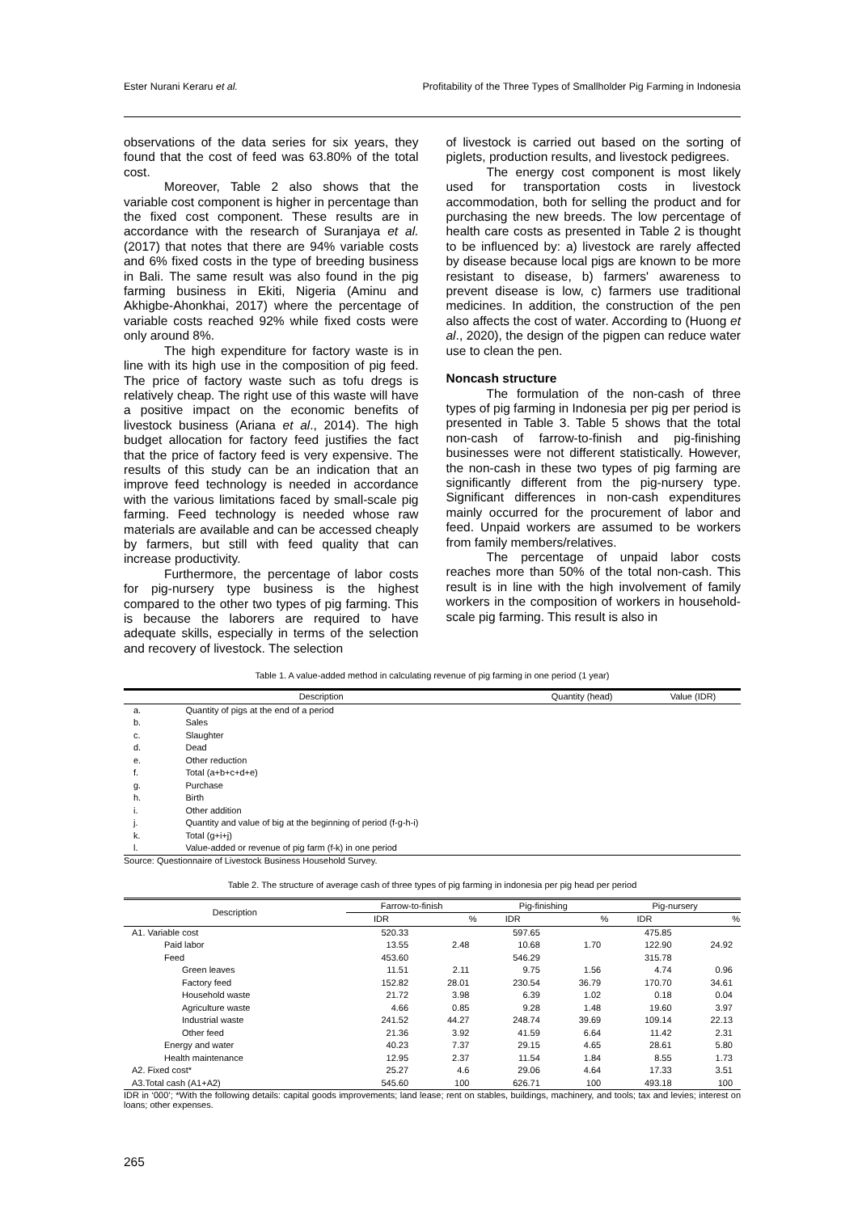Ester Nurani Keraru et al. Profitability of the Three Types of Smallholder Pig Farming in Indonesia
observations of the data series for six years, they found that the cost of feed was 63.80% of the total cost.
Moreover, Table 2 also shows that the variable cost component is higher in percentage than the fixed cost component. These results are in accordance with the research of Suranjaya et al. (2017) that notes that there are 94% variable costs and 6% fixed costs in the type of breeding business in Bali. The same result was also found in the pig farming business in Ekiti, Nigeria (Aminu and Akhigbe-Ahonkhai, 2017) where the percentage of variable costs reached 92% while fixed costs were only around 8%.
The high expenditure for factory waste is in line with its high use in the composition of pig feed. The price of factory waste such as tofu dregs is relatively cheap. The right use of this waste will have a positive impact on the economic benefits of livestock business (Ariana et al., 2014). The high budget allocation for factory feed justifies the fact that the price of factory feed is very expensive. The results of this study can be an indication that an improve feed technology is needed in accordance with the various limitations faced by small-scale pig farming. Feed technology is needed whose raw materials are available and can be accessed cheaply by farmers, but still with feed quality that can increase productivity.
Furthermore, the percentage of labor costs for pig-nursery type business is the highest compared to the other two types of pig farming. This is because the laborers are required to have adequate skills, especially in terms of the selection and recovery of livestock. The selection
of livestock is carried out based on the sorting of piglets, production results, and livestock pedigrees.
The energy cost component is most likely used for transportation costs in livestock accommodation, both for selling the product and for purchasing the new breeds. The low percentage of health care costs as presented in Table 2 is thought to be influenced by: a) livestock are rarely affected by disease because local pigs are known to be more resistant to disease, b) farmers' awareness to prevent disease is low, c) farmers use traditional medicines. In addition, the construction of the pen also affects the cost of water. According to (Huong et al., 2020), the design of the pigpen can reduce water use to clean the pen.
Noncash structure
The formulation of the non-cash of three types of pig farming in Indonesia per pig per period is presented in Table 3. Table 5 shows that the total non-cash of farrow-to-finish and pig-finishing businesses were not different statistically. However, the non-cash in these two types of pig farming are significantly different from the pig-nursery type. Significant differences in non-cash expenditures mainly occurred for the procurement of labor and feed. Unpaid workers are assumed to be workers from family members/relatives.
The percentage of unpaid labor costs reaches more than 50% of the total non-cash. This result is in line with the high involvement of family workers in the composition of workers in household-scale pig farming. This result is also in
Table 1. A value-added method in calculating revenue of pig farming in one period (1 year)
| Description | | Quantity (head) | Value (IDR) |
| --- | --- | --- | --- |
| a. | Quantity of pigs at the end of a period | | |
| b. | Sales | | |
| c. | Slaughter | | |
| d. | Dead | | |
| e. | Other reduction | | |
| f. | Total (a+b+c+d+e) | | |
| g. | Purchase | | |
| h. | Birth | | |
| i. | Other addition | | |
| j. | Quantity and value of big at the beginning of period (f-g-h-i) | | |
| k. | Total (g+i+j) | | |
| l. | Value-added or revenue of pig farm (f-k) in one period | | |
Source: Questionnaire of Livestock Business Household Survey.
Table 2. The structure of average cash of three types of pig farming in indonesia per pig head per period
| Description | Farrow-to-finish | | Pig-finishing | | Pig-nursery | |
| --- | --- | --- | --- | --- | --- | --- |
| | IDR | % | IDR | % | IDR | % |
| A1. Variable cost | 520.33 | | 597.65 | | 475.85 | |
| Paid labor | 13.55 | 2.48 | 10.68 | 1.70 | 122.90 | 24.92 |
| Feed | 453.60 | | 546.29 | | 315.78 | |
| Green leaves | 11.51 | 2.11 | 9.75 | 1.56 | 4.74 | 0.96 |
| Factory feed | 152.82 | 28.01 | 230.54 | 36.79 | 170.70 | 34.61 |
| Household waste | 21.72 | 3.98 | 6.39 | 1.02 | 0.18 | 0.04 |
| Agriculture waste | 4.66 | 0.85 | 9.28 | 1.48 | 19.60 | 3.97 |
| Industrial waste | 241.52 | 44.27 | 248.74 | 39.69 | 109.14 | 22.13 |
| Other feed | 21.36 | 3.92 | 41.59 | 6.64 | 11.42 | 2.31 |
| Energy and water | 40.23 | 7.37 | 29.15 | 4.65 | 28.61 | 5.80 |
| Health maintenance | 12.95 | 2.37 | 11.54 | 1.84 | 8.55 | 1.73 |
| A2. Fixed cost* | 25.27 | 4.6 | 29.06 | 4.64 | 17.33 | 3.51 |
| A3.Total cash (A1+A2) | 545.60 | 100 | 626.71 | 100 | 493.18 | 100 |
IDR in ‘000’; *With the following details: capital goods improvements; land lease; rent on stables, buildings, machinery, and tools; tax and levies; interest on loans; other expenses.
265